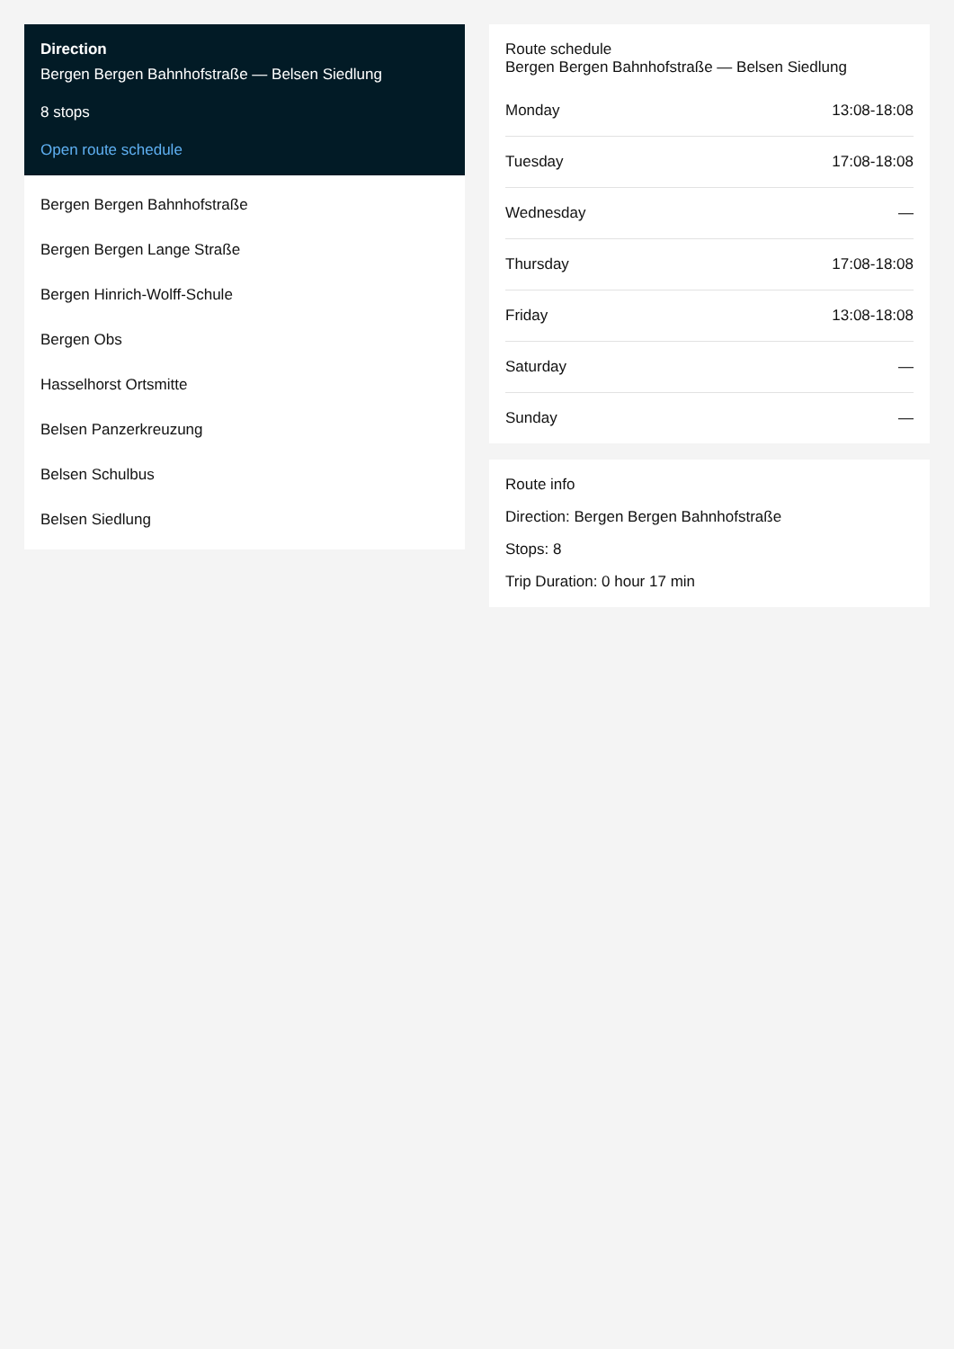Direction
Bergen Bergen Bahnhofstraße — Belsen Siedlung
8 stops
Open route schedule
Bergen Bergen Bahnhofstraße
Bergen Bergen Lange Straße
Bergen Hinrich-Wolff-Schule
Bergen Obs
Hasselhorst Ortsmitte
Belsen Panzerkreuzung
Belsen Schulbus
Belsen Siedlung
Route schedule
Bergen Bergen Bahnhofstraße — Belsen Siedlung
| Monday | 13:08-18:08 |
| Tuesday | 17:08-18:08 |
| Wednesday | — |
| Thursday | 17:08-18:08 |
| Friday | 13:08-18:08 |
| Saturday | — |
| Sunday | — |
Route info
Direction: Bergen Bergen Bahnhofstraße
Stops: 8
Trip Duration: 0 hour 17 min